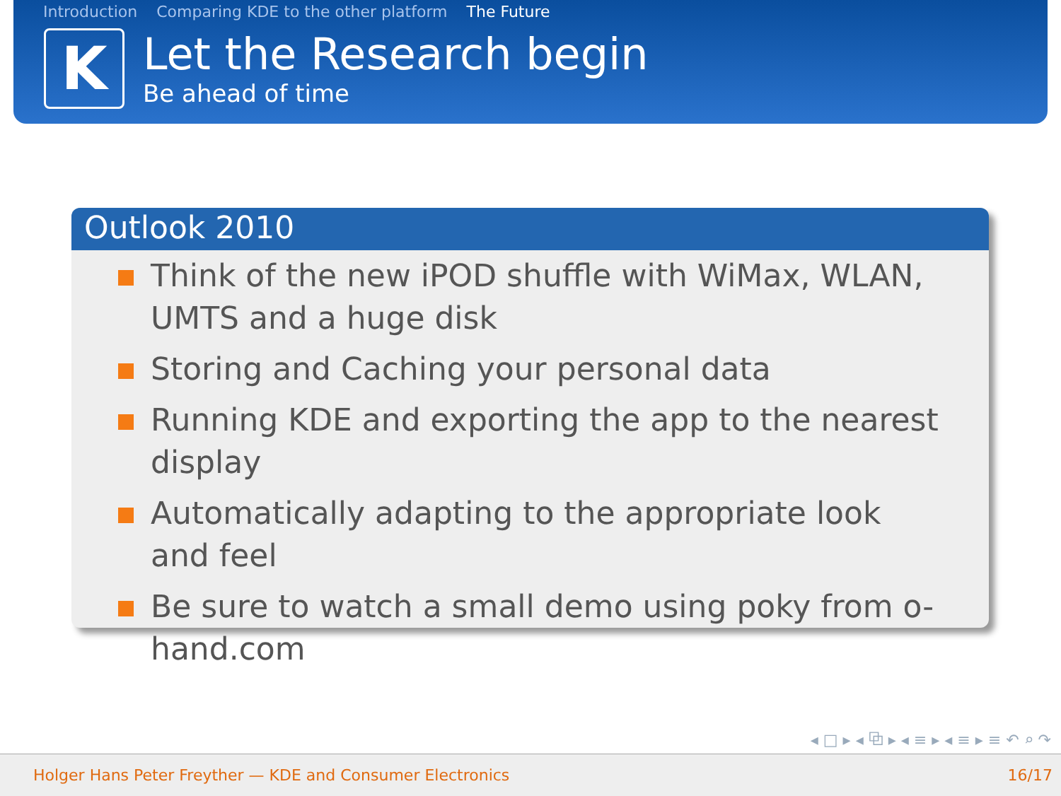Introduction Comparing KDE to the other platform The Future
K
Let the Research begin
Be ahead of time
Outlook 2010
Think of the new iPOD shuffle with WiMax, WLAN, UMTS and a huge disk
Storing and Caching your personal data
Running KDE and exporting the app to the nearest display
Automatically adapting to the appropriate look and feel
Be sure to watch a small demo using poky from o-hand.com
◂ □ ▸ ◂ ⧉ ▸ ◂ ≡ ▸ ◂ ≡ ▸ ≡ ↶ ⌕ ↷
Holger Hans Peter Freyther — KDE and Consumer Electronics 16/17